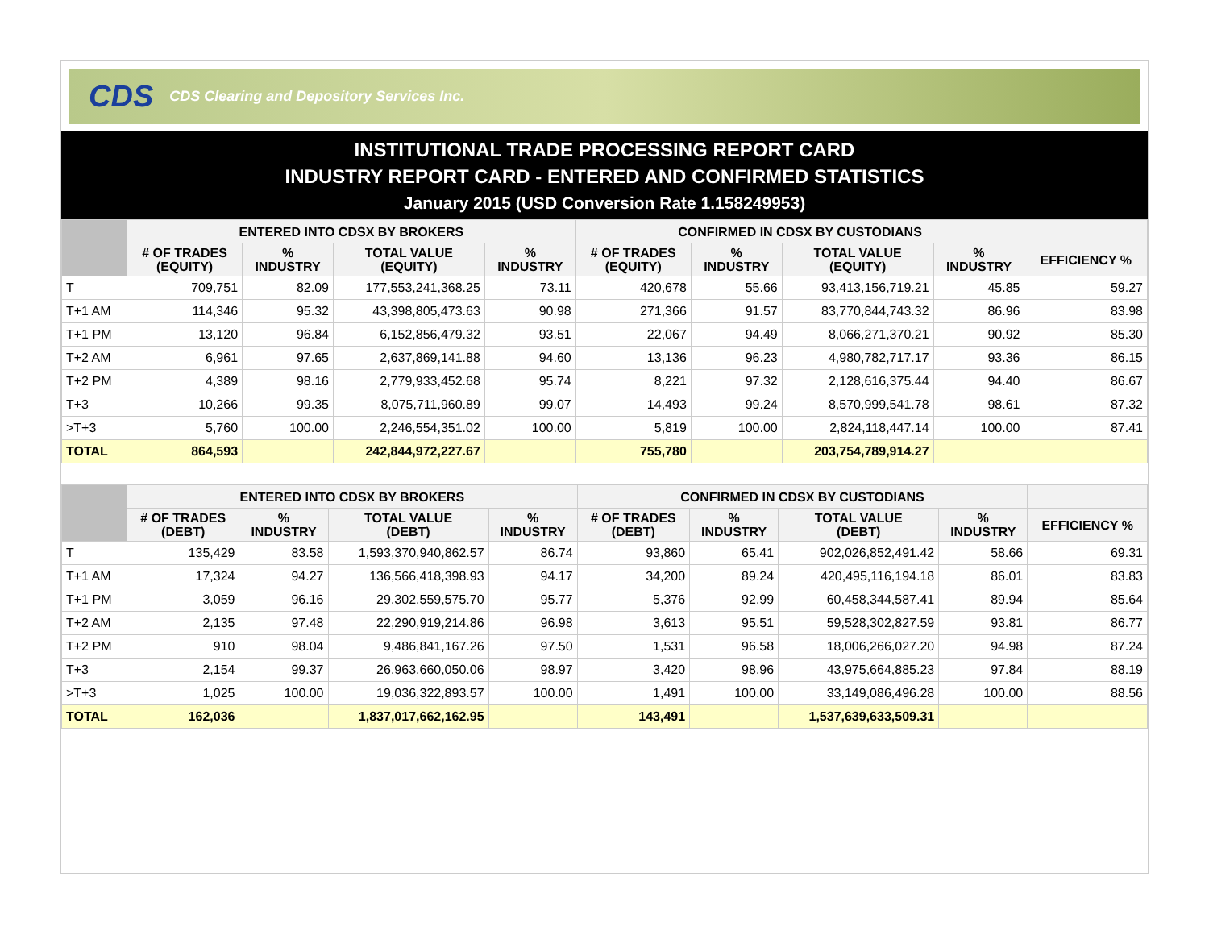CDS CDS Clearing and Depository Services Inc.
INSTITUTIONAL TRADE PROCESSING REPORT CARD
INDUSTRY REPORT CARD - ENTERED AND CONFIRMED STATISTICS
January 2015 (USD Conversion Rate 1.158249953)
| | ENTERED INTO CDSX BY BROKERS | | | | CONFIRMED IN CDSX BY CUSTODIANS | | | | |
| --- | --- | --- | --- | --- | --- | --- | --- | --- | --- |
| | # OF TRADES (EQUITY) | % INDUSTRY | TOTAL VALUE (EQUITY) | % INDUSTRY | # OF TRADES (EQUITY) | % INDUSTRY | TOTAL VALUE (EQUITY) | % INDUSTRY | EFFICIENCY % |
| T | 709,751 | 82.09 | 177,553,241,368.25 | 73.11 | 420,678 | 55.66 | 93,413,156,719.21 | 45.85 | 59.27 |
| T+1 AM | 114,346 | 95.32 | 43,398,805,473.63 | 90.98 | 271,366 | 91.57 | 83,770,844,743.32 | 86.96 | 83.98 |
| T+1 PM | 13,120 | 96.84 | 6,152,856,479.32 | 93.51 | 22,067 | 94.49 | 8,066,271,370.21 | 90.92 | 85.30 |
| T+2 AM | 6,961 | 97.65 | 2,637,869,141.88 | 94.60 | 13,136 | 96.23 | 4,980,782,717.17 | 93.36 | 86.15 |
| T+2 PM | 4,389 | 98.16 | 2,779,933,452.68 | 95.74 | 8,221 | 97.32 | 2,128,616,375.44 | 94.40 | 86.67 |
| T+3 | 10,266 | 99.35 | 8,075,711,960.89 | 99.07 | 14,493 | 99.24 | 8,570,999,541.78 | 98.61 | 87.32 |
| >T+3 | 5,760 | 100.00 | 2,246,554,351.02 | 100.00 | 5,819 | 100.00 | 2,824,118,447.14 | 100.00 | 87.41 |
| TOTAL | 864,593 | | 242,844,972,227.67 | | 755,780 | | 203,754,789,914.27 | | |
| | ENTERED INTO CDSX BY BROKERS | | | | CONFIRMED IN CDSX BY CUSTODIANS | | | | |
| --- | --- | --- | --- | --- | --- | --- | --- | --- | --- |
| | # OF TRADES (DEBT) | % INDUSTRY | TOTAL VALUE (DEBT) | % INDUSTRY | # OF TRADES (DEBT) | % INDUSTRY | TOTAL VALUE (DEBT) | % INDUSTRY | EFFICIENCY % |
| T | 135,429 | 83.58 | 1,593,370,940,862.57 | 86.74 | 93,860 | 65.41 | 902,026,852,491.42 | 58.66 | 69.31 |
| T+1 AM | 17,324 | 94.27 | 136,566,418,398.93 | 94.17 | 34,200 | 89.24 | 420,495,116,194.18 | 86.01 | 83.83 |
| T+1 PM | 3,059 | 96.16 | 29,302,559,575.70 | 95.77 | 5,376 | 92.99 | 60,458,344,587.41 | 89.94 | 85.64 |
| T+2 AM | 2,135 | 97.48 | 22,290,919,214.86 | 96.98 | 3,613 | 95.51 | 59,528,302,827.59 | 93.81 | 86.77 |
| T+2 PM | 910 | 98.04 | 9,486,841,167.26 | 97.50 | 1,531 | 96.58 | 18,006,266,027.20 | 94.98 | 87.24 |
| T+3 | 2,154 | 99.37 | 26,963,660,050.06 | 98.97 | 3,420 | 98.96 | 43,975,664,885.23 | 97.84 | 88.19 |
| >T+3 | 1,025 | 100.00 | 19,036,322,893.57 | 100.00 | 1,491 | 100.00 | 33,149,086,496.28 | 100.00 | 88.56 |
| TOTAL | 162,036 | | 1,837,017,662,162.95 | | 143,491 | | 1,537,639,633,509.31 | | |